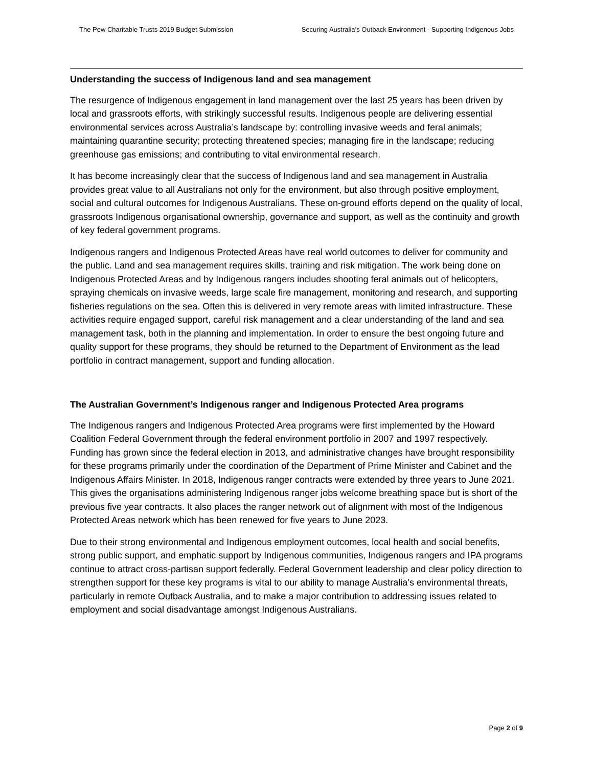The Pew Charitable Trusts 2019 Budget Submission Securing Australia’s Outback Environment - Supporting Indigenous Jobs
Understanding the success of Indigenous land and sea management
The resurgence of Indigenous engagement in land management over the last 25 years has been driven by local and grassroots efforts, with strikingly successful results. Indigenous people are delivering essential environmental services across Australia’s landscape by: controlling invasive weeds and feral animals; maintaining quarantine security; protecting threatened species; managing fire in the landscape; reducing greenhouse gas emissions; and contributing to vital environmental research.
It has become increasingly clear that the success of Indigenous land and sea management in Australia provides great value to all Australians not only for the environment, but also through positive employment, social and cultural outcomes for Indigenous Australians. These on-ground efforts depend on the quality of local, grassroots Indigenous organisational ownership, governance and support, as well as the continuity and growth of key federal government programs.
Indigenous rangers and Indigenous Protected Areas have real world outcomes to deliver for community and the public. Land and sea management requires skills, training and risk mitigation. The work being done on Indigenous Protected Areas and by Indigenous rangers includes shooting feral animals out of helicopters, spraying chemicals on invasive weeds, large scale fire management, monitoring and research, and supporting fisheries regulations on the sea. Often this is delivered in very remote areas with limited infrastructure. These activities require engaged support, careful risk management and a clear understanding of the land and sea management task, both in the planning and implementation. In order to ensure the best ongoing future and quality support for these programs, they should be returned to the Department of Environment as the lead portfolio in contract management, support and funding allocation.
The Australian Government’s Indigenous ranger and Indigenous Protected Area programs
The Indigenous rangers and Indigenous Protected Area programs were first implemented by the Howard Coalition Federal Government through the federal environment portfolio in 2007 and 1997 respectively. Funding has grown since the federal election in 2013, and administrative changes have brought responsibility for these programs primarily under the coordination of the Department of Prime Minister and Cabinet and the Indigenous Affairs Minister. In 2018, Indigenous ranger contracts were extended by three years to June 2021. This gives the organisations administering Indigenous ranger jobs welcome breathing space but is short of the previous five year contracts. It also places the ranger network out of alignment with most of the Indigenous Protected Areas network which has been renewed for five years to June 2023.
Due to their strong environmental and Indigenous employment outcomes, local health and social benefits, strong public support, and emphatic support by Indigenous communities, Indigenous rangers and IPA programs continue to attract cross-partisan support federally. Federal Government leadership and clear policy direction to strengthen support for these key programs is vital to our ability to manage Australia’s environmental threats, particularly in remote Outback Australia, and to make a major contribution to addressing issues related to employment and social disadvantage amongst Indigenous Australians.
Page 2 of 9